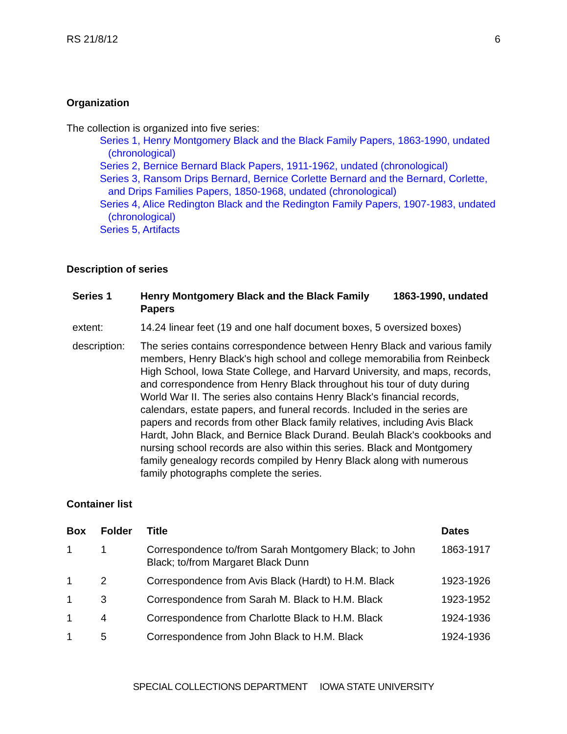RS 21/8/12 6
Organization
The collection is organized into five series:
Series 1, Henry Montgomery Black and the Black Family Papers, 1863-1990, undated (chronological)
Series 2, Bernice Bernard Black Papers, 1911-1962, undated (chronological)
Series 3, Ransom Drips Bernard, Bernice Corlette Bernard and the Bernard, Corlette, and Drips Families Papers, 1850-1968, undated (chronological)
Series 4, Alice Redington Black and the Redington Family Papers, 1907-1983, undated (chronological)
Series 5, Artifacts
Description of series
| Series 1 | Henry Montgomery Black and the Black Family Papers | 1863-1990, undated |
| --- | --- | --- |
| extent: | 14.24 linear feet (19 and one half document boxes, 5 oversized boxes) | |
| description: | The series contains correspondence between Henry Black and various family members, Henry Black's high school and college memorabilia from Reinbeck High School, Iowa State College, and Harvard University, and maps, records, and correspondence from Henry Black throughout his tour of duty during World War II. The series also contains Henry Black's financial records, calendars, estate papers, and funeral records. Included in the series are papers and records from other Black family relatives, including Avis Black Hardt, John Black, and Bernice Black Durand. Beulah Black's cookbooks and nursing school records are also within this series. Black and Montgomery family genealogy records compiled by Henry Black along with numerous family photographs complete the series. | |
Container list
| Box | Folder | Title | Dates |
| --- | --- | --- | --- |
| 1 | 1 | Correspondence to/from Sarah Montgomery Black; to John Black; to/from Margaret Black Dunn | 1863-1917 |
| 1 | 2 | Correspondence from Avis Black (Hardt) to H.M. Black | 1923-1926 |
| 1 | 3 | Correspondence from Sarah M. Black to H.M. Black | 1923-1952 |
| 1 | 4 | Correspondence from Charlotte Black to H.M. Black | 1924-1936 |
| 1 | 5 | Correspondence from John Black to H.M. Black | 1924-1936 |
SPECIAL COLLECTIONS DEPARTMENT IOWA STATE UNIVERSITY